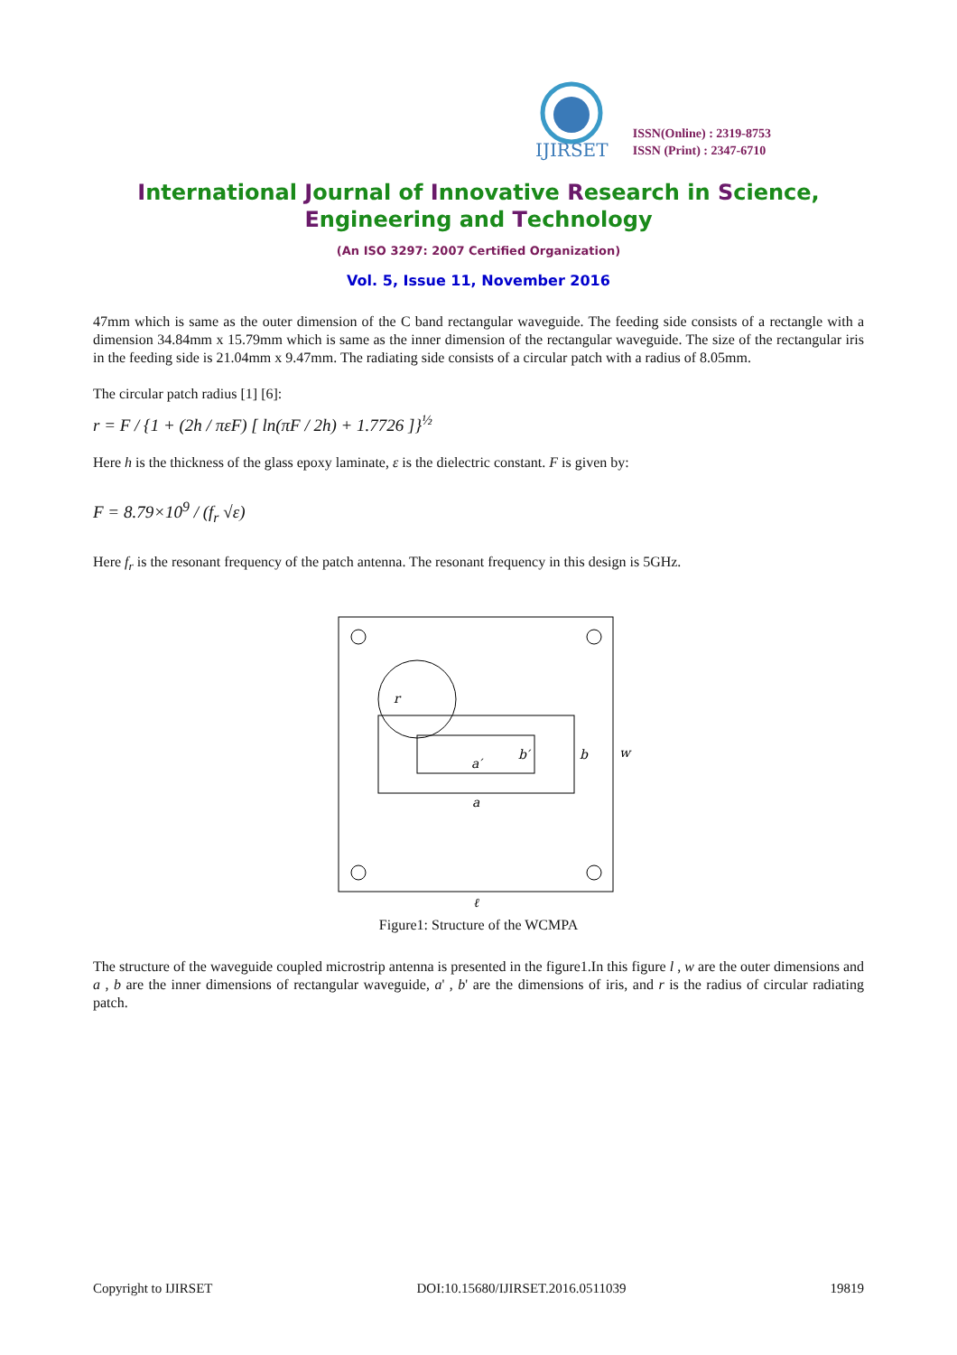IJIRSET
ISSN(Online) : 2319-8753
ISSN (Print) : 2347-6710
International Journal of Innovative Research in Science,
Engineering and Technology
(An ISO 3297: 2007 Certified Organization)
Vol. 5, Issue 11, November 2016
47mm which is same as the outer dimension of the C band rectangular waveguide. The feeding side consists of a rectangle with a dimension 34.84mm x 15.79mm which is same as the inner dimension of the rectangular waveguide. The size of the rectangular iris in the feeding side is 21.04mm x 9.47mm. The radiating side consists of a circular patch with a radius of 8.05mm.
The circular patch radius [1] [6]:
r = F / {1 + (2h / πεF) [ ln(πF / 2h) + 1.7726 ]}<sup>½</sup>
Here h is the thickness of the glass epoxy laminate, ε is the dielectric constant. F is given by:
F = 8.79×10<sup>9</sup> / (f<sub>r</sub> √ε)
Here f<sub>r</sub> is the resonant frequency of the patch antenna. The resonant frequency in this design is 5GHz.
r
a′
b′
b
w
a
ℓ
Figure1: Structure of the WCMPA
The structure of the waveguide coupled microstrip antenna is presented in the figure1.In this figure l , w are the outer dimensions and a , b are the inner dimensions of rectangular waveguide, a' , b' are the dimensions of iris, and r is the radius of circular radiating patch.
Copyright to IJIRSET DOI:10.15680/IJIRSET.2016.0511039 19819